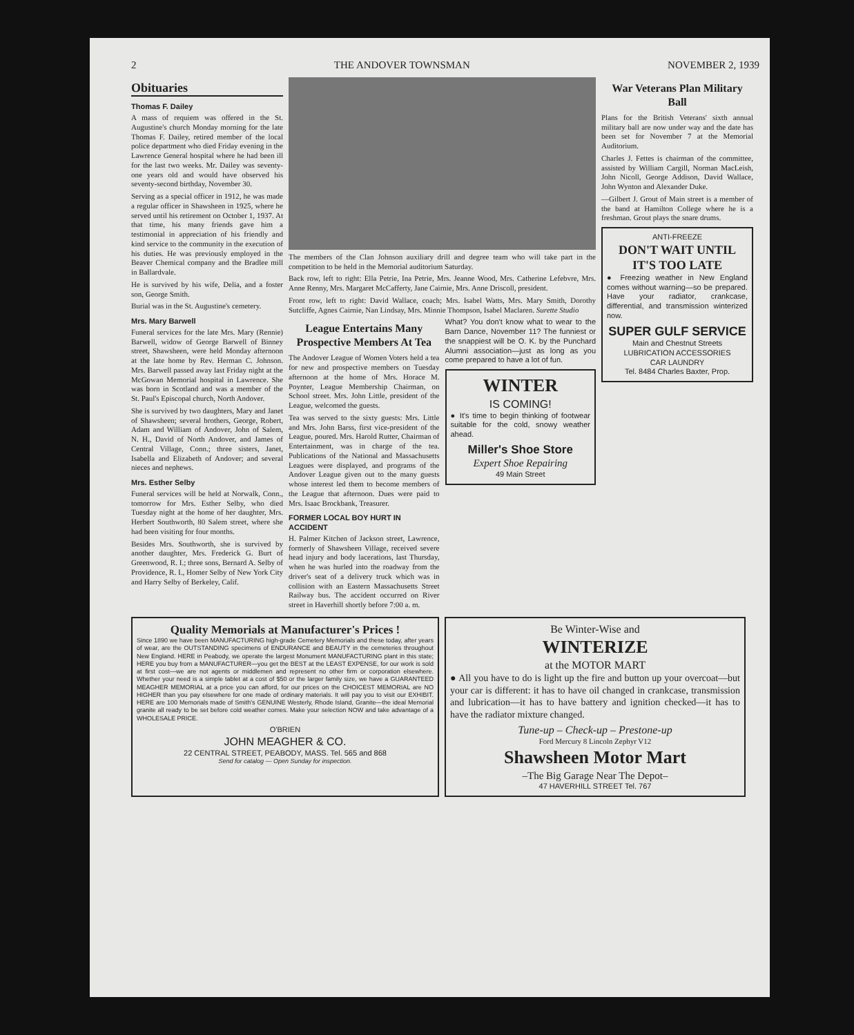2 THE ANDOVER TOWNSMAN NOVEMBER 2, 1939
Obituaries
Thomas F. Dailey
A mass of requiem was offered in the St. Augustine's church Monday morning for the late Thomas F. Dailey, retired member of the local police department who died Friday evening in the Lawrence General hospital where he had been ill for the last two weeks. Mr. Dailey was seventy-one years old and would have observed his seventy-second birthday, November 30.
Serving as a special officer in 1912, he was made a regular officer in Shawsheen in 1925, where he served until his retirement on October 1, 1937. At that time, his many friends gave him a testimonial in appreciation of his friendly and kind service to the community in the execution of his duties. He was previously employed in the Beaver Chemical company and the Bradlee mill in Ballardvale.
He is survived by his wife, Delia, and a foster son, George Smith.
Burial was in the St. Augustine's cemetery.
Mrs. Mary Barwell
Funeral services for the late Mrs. Mary (Rennie) Barwell, widow of George Barwell of Binney street, Shawsheen, were held Monday afternoon at the late home by Rev. Herman C. Johnson. Mrs. Barwell passed away last Friday night at the McGowan Memorial hospital in Lawrence. She was born in Scotland and was a member of the St. Paul's Episcopal church, North Andover.
She is survived by two daughters, Mary and Janet of Shawsheen; several brothers, George, Robert, Adam and William of Andover, John of Salem, N. H., David of North Andover, and James of Central Village, Conn.; three sisters, Janet, Isabella and Elizabeth of Andover; and several nieces and nephews.
Mrs. Esther Selby
Funeral services will be held at Norwalk, Conn., tomorrow for Mrs. Esther Selby, who died Tuesday night at the home of her daughter, Mrs. Herbert Southworth, 80 Salem street, where she had been visiting for four months.
Besides Mrs. Southworth, she is survived by another daughter, Mrs. Frederick G. Burt of Greenwood, R. I.; three sons, Bernard A. Selby of Providence, R. I., Homer Selby of New York City and Harry Selby of Berkeley, Calif.
The members of the Clan Johnson auxiliary drill and degree team who will take part in the competition to be held in the Memorial auditorium Saturday.
Back row, left to right: Ella Petrie, Ina Petrie, Mrs. Jeanne Wood, Mrs. Catherine Lefebvre, Mrs. Anne Renny, Mrs. Margaret McCafferty, Jane Cairnie, Mrs. Anne Driscoll, president.
Front row, left to right: David Wallace, coach; Mrs. Isabel Watts, Mrs. Mary Smith, Dorothy Sutcliffe, Agnes Cairnie, Nan Lindsay, Mrs. Minnie Thompson, Isabel Maclaren. Surette Studio
League Entertains Many Prospective Members At Tea
The Andover League of Women Voters held a tea for new and prospective members on Tuesday afternoon at the home of Mrs. Horace M. Poynter, League Membership Chairman, on School street. Mrs. John Little, president of the League, welcomed the guests.
Tea was served to the sixty guests: Mrs. Little and Mrs. John Barss, first vice-president of the League, poured. Mrs. Harold Rutter, Chairman of Entertainment, was in charge of the tea. Publications of the National and Massachusetts Leagues were displayed, and programs of the Andover League given out to the many guests whose interest led them to become members of the League that afternoon. Dues were paid to Mrs. Isaac Brockbank, Treasurer.
FORMER LOCAL BOY HURT IN ACCIDENT
H. Palmer Kitchen of Jackson street, Lawrence, formerly of Shawsheen Village, received severe head injury and body lacerations, last Thursday, when he was hurled into the roadway from the driver's seat of a delivery truck which was in collision with an Eastern Massachusetts Street Railway bus. The accident occurred on River street in Haverhill shortly before 7:00 a. m.
What? You don't know what to wear to the Barn Dance, November 11? The funniest or the snappiest will be O. K. by the Punchard Alumni association—just as long as you come prepared to have a lot of fun.
WINTER
IS COMING!
● It's time to begin thinking of footwear suitable for the cold, snowy weather ahead.
Miller's Shoe Store
Expert Shoe Repairing
49 Main Street
War Veterans Plan Military Ball
Plans for the British Veterans' sixth annual military ball are now under way and the date has been set for November 7 at the Memorial Auditorium.
Charles J. Fettes is chairman of the committee, assisted by William Cargill, Norman MacLeish, John Nicoll, George Addison, David Wallace, John Wynton and Alexander Duke.
—Gilbert J. Grout of Main street is a member of the band at Hamilton College where he is a freshman. Grout plays the snare drums.
ANTI-FREEZE
DON'T WAIT UNTIL IT'S TOO LATE
● Freezing weather in New England comes without warning—so be prepared. Have your radiator, crankcase, differential, and transmission winterized now.
SUPER GULF SERVICE
Main and Chestnut Streets
LUBRICATION ACCESSORIES
CAR LAUNDRY
Tel. 8484 Charles Baxter, Prop.
Quality Memorials at Manufacturer's Prices !
Since 1890 we have been MANUFACTURING high-grade Cemetery Memorials and these today, after years of wear, are the OUTSTANDING specimens of ENDURANCE and BEAUTY in the cemeteries throughout New England. HERE in Peabody, we operate the largest Monument MANUFACTURING plant in this state; HERE you buy from a MANUFACTURER—you get the BEST at the LEAST EXPENSE, for our work is sold at first cost—we are not agents or middlemen and represent no other firm or corporation elsewhere. Whether your need is a simple tablet at a cost of $50 or the larger family size, we have a GUARANTEED MEAGHER MEMORIAL at a price you can afford, for our prices on the CHOICEST MEMORIAL are NO HIGHER than you pay elsewhere for one made of ordinary materials. It will pay you to visit our EXHIBIT. HERE are 100 Memorials made of Smith's GENUINE Westerly, Rhode Island, Granite—the ideal Memorial granite all ready to be set before cold weather comes. Make your selection NOW and take advantage of a WHOLESALE PRICE.
O'BRIEN
JOHN MEAGHER & CO.
22 CENTRAL STREET, PEABODY, MASS. Tel. 565 and 868
Send for catalog — Open Sunday for inspection.
Be Winter-Wise and
WINTERIZE
at the MOTOR MART
● All you have to do is light up the fire and button up your overcoat—but your car is different: it has to have oil changed in crankcase, transmission and lubrication—it has to have battery and ignition checked—it has to have the radiator mixture changed.
Tune-up – Check-up – Prestone-up
Ford Mercury 8 Lincoln Zephyr V12
Shawsheen Motor Mart
–The Big Garage Near The Depot–
47 HAVERHILL STREET Tel. 767